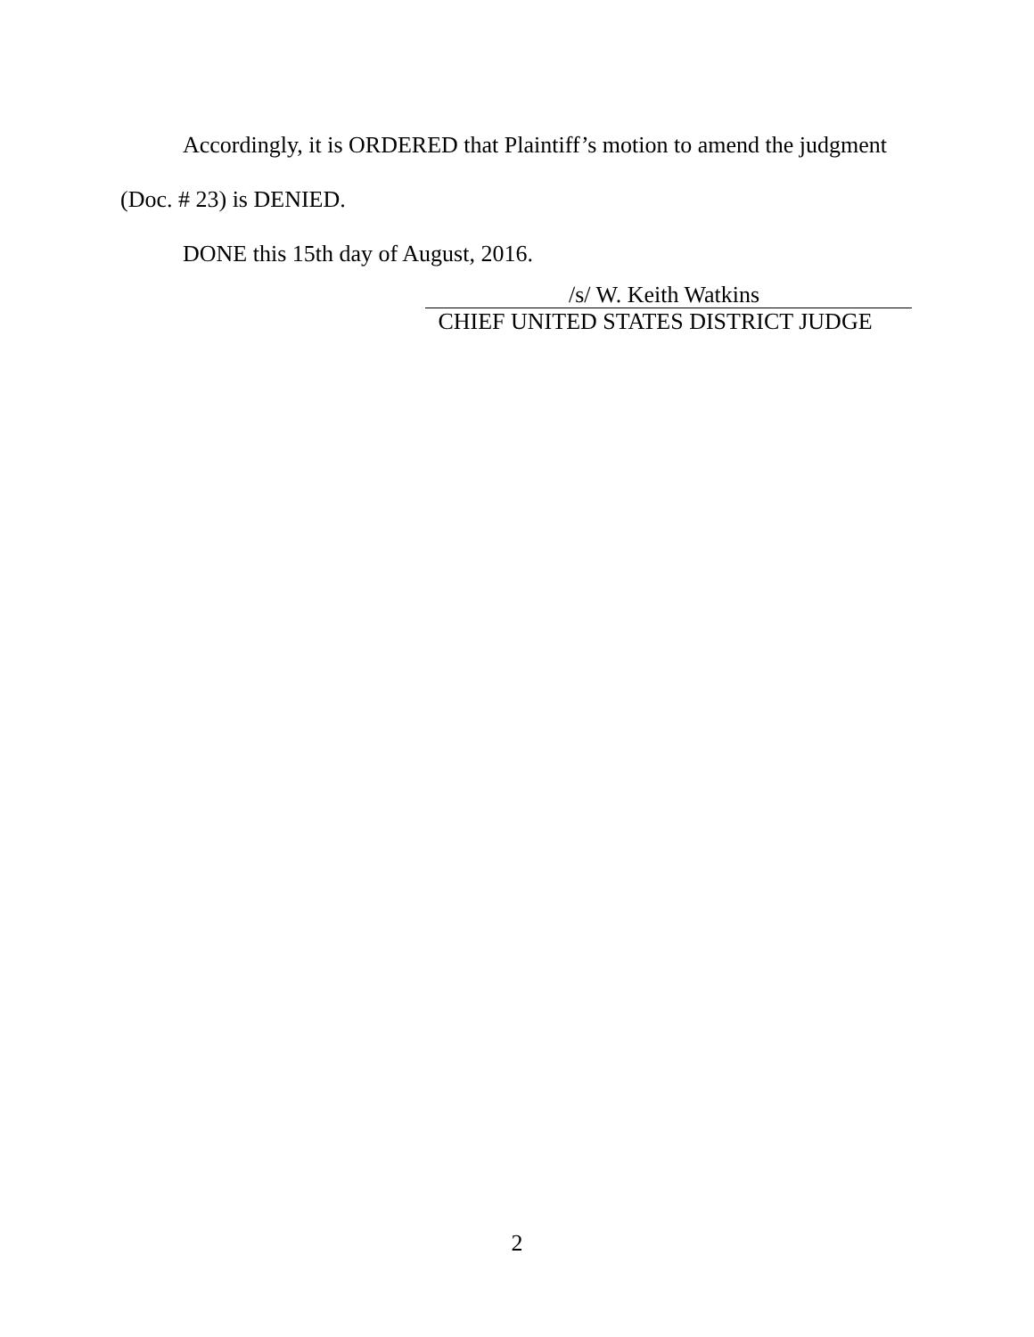Accordingly, it is ORDERED that Plaintiff’s motion to amend the judgment (Doc. # 23) is DENIED.
DONE this 15th day of August, 2016.
/s/ W. Keith Watkins
CHIEF UNITED STATES DISTRICT JUDGE
2